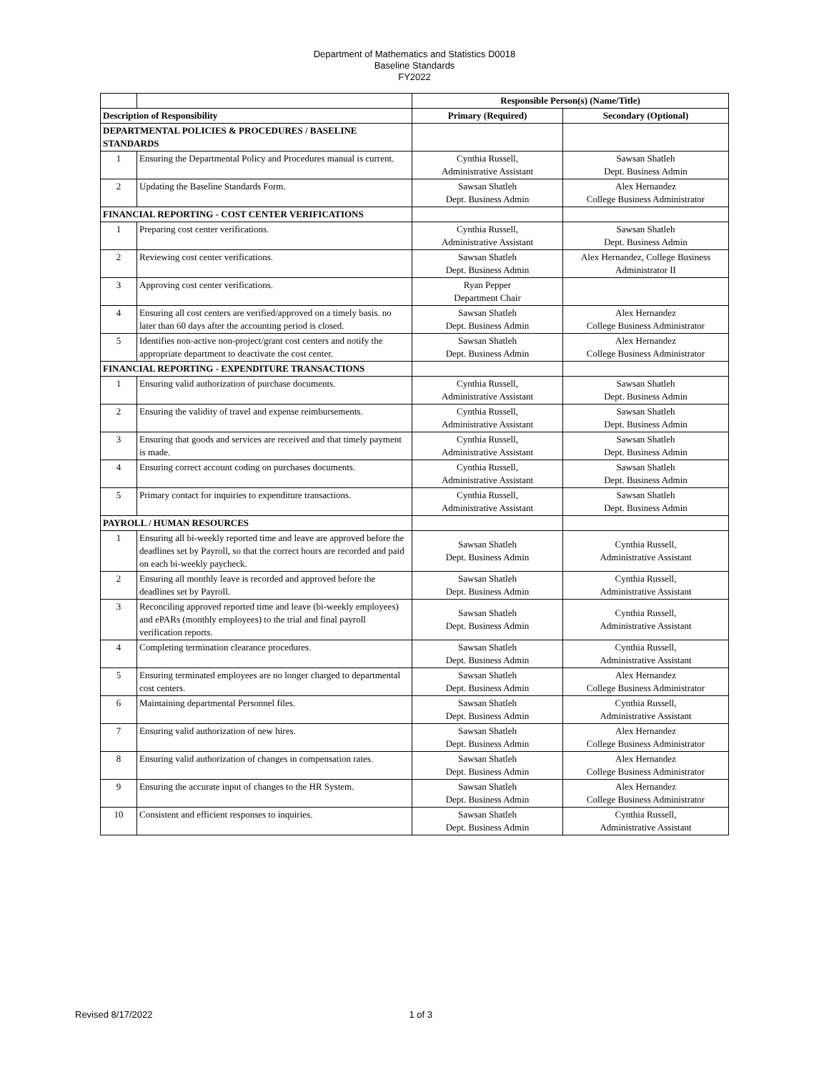Department of Mathematics and Statistics D0018
Baseline Standards
FY2022
| | | Responsible Person(s) (Name/Title) | |
| Description of Responsibility | | Primary (Required) | Secondary (Optional) |
| DEPARTMENTAL POLICIES & PROCEDURES / BASELINE STANDARDS | | | |
| 1 | Ensuring the Departmental Policy and Procedures manual is current. | Cynthia Russell, Administrative Assistant | Sawsan Shatleh Dept. Business Admin |
| 2 | Updating the Baseline Standards Form. | Sawsan Shatleh Dept. Business Admin | Alex Hernandez College Business Administrator |
| FINANCIAL REPORTING - COST CENTER VERIFICATIONS | | | |
| 1 | Preparing cost center verifications. | Cynthia Russell, Administrative Assistant | Sawsan Shatleh Dept. Business Admin |
| 2 | Reviewing cost center verifications. | Sawsan Shatleh Dept. Business Admin | Alex Hernandez, College Business Administrator II |
| 3 | Approving cost center verifications. | Ryan Pepper Department Chair | |
| 4 | Ensuring all cost centers are verified/approved on a timely basis. no later than 60 days after the accounting period is closed. | Sawsan Shatleh Dept. Business Admin | Alex Hernandez College Business Administrator |
| 5 | Identifies non-active non-project/grant cost centers and notify the appropriate department to deactivate the cost center. | Sawsan Shatleh Dept. Business Admin | Alex Hernandez College Business Administrator |
| FINANCIAL REPORTING - EXPENDITURE TRANSACTIONS | | | |
| 1 | Ensuring valid authorization of purchase documents. | Cynthia Russell, Administrative Assistant | Sawsan Shatleh Dept. Business Admin |
| 2 | Ensuring the validity of travel and expense reimbursements. | Cynthia Russell, Administrative Assistant | Sawsan Shatleh Dept. Business Admin |
| 3 | Ensuring that goods and services are received and that timely payment is made. | Cynthia Russell, Administrative Assistant | Sawsan Shatleh Dept. Business Admin |
| 4 | Ensuring correct account coding on purchases documents. | Cynthia Russell, Administrative Assistant | Sawsan Shatleh Dept. Business Admin |
| 5 | Primary contact for inquiries to expenditure transactions. | Cynthia Russell, Administrative Assistant | Sawsan Shatleh Dept. Business Admin |
| PAYROLL / HUMAN RESOURCES | | | |
| 1 | Ensuring all bi-weekly reported time and leave are approved before the deadlines set by Payroll, so that the correct hours are recorded and paid on each bi-weekly paycheck. | Sawsan Shatleh Dept. Business Admin | Cynthia Russell, Administrative Assistant |
| 2 | Ensuring all monthly leave is recorded and approved before the deadlines set by Payroll. | Sawsan Shatleh Dept. Business Admin | Cynthia Russell, Administrative Assistant |
| 3 | Reconciling approved reported time and leave (bi-weekly employees) and ePARs (monthly employees) to the trial and final payroll verification reports. | Sawsan Shatleh Dept. Business Admin | Cynthia Russell, Administrative Assistant |
| 4 | Completing termination clearance procedures. | Sawsan Shatleh Dept. Business Admin | Cynthia Russell, Administrative Assistant |
| 5 | Ensuring terminated employees are no longer charged to departmental cost centers. | Sawsan Shatleh Dept. Business Admin | Alex Hernandez College Business Administrator |
| 6 | Maintaining departmental Personnel files. | Sawsan Shatleh Dept. Business Admin | Cynthia Russell, Administrative Assistant |
| 7 | Ensuring valid authorization of new hires. | Sawsan Shatleh Dept. Business Admin | Alex Hernandez College Business Administrator |
| 8 | Ensuring valid authorization of changes in compensation rates. | Sawsan Shatleh Dept. Business Admin | Alex Hernandez College Business Administrator |
| 9 | Ensuring the accurate input of changes to the HR System. | Sawsan Shatleh Dept. Business Admin | Alex Hernandez College Business Administrator |
| 10 | Consistent and efficient responses to inquiries. | Sawsan Shatleh Dept. Business Admin | Cynthia Russell, Administrative Assistant |
Revised 8/17/2022 1 of 3